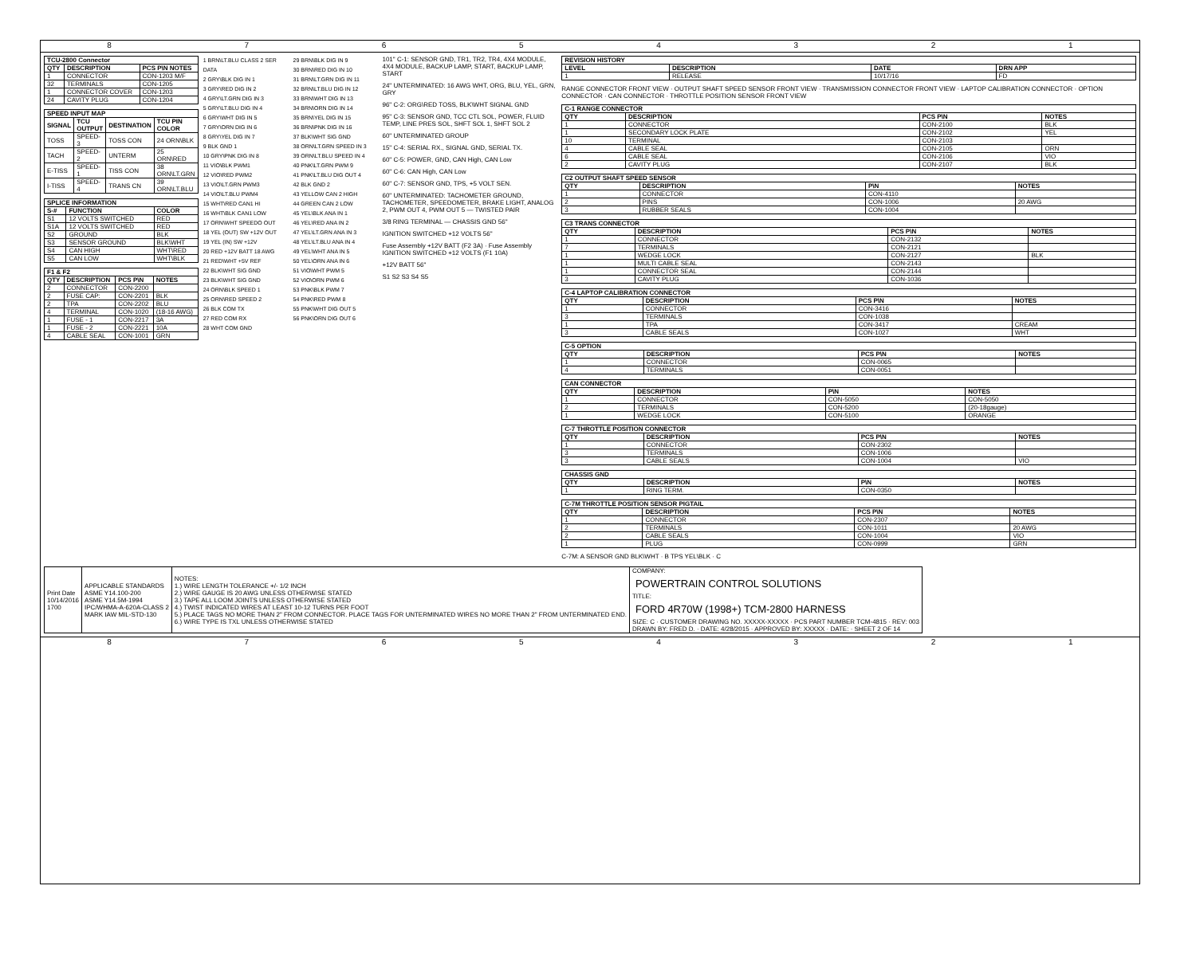87654321
| TCU-2800 Connector | | |
| --- | --- | --- |
| QTY | DESCRIPTION | PCS P\N NOTES |
| 1 | CONNECTOR | CON-1203 M/F |
| 32 | TERMINALS | CON-1205 |
| 1 | CONNECTOR COVER | CON-1203 |
| 24 | CAVITY PLUG | CON-1204 |
| SPEED INPUT MAP | | | |
| --- | --- | --- | --- |
| SIGNAL | TCU OUTPUT | DESTINATION | TCU PIN COLOR |
| TOSS | SPEED-3 | TOSS CON | 24 ORN\BLK |
| TACH | SPEED-2 | UNTERM | 25 ORN\RED |
| E-TISS | SPEED-1 | TISS CON | 38 ORN\LT.GRN |
| I-TISS | SPEED-4 | TRANS CN | 39 ORN\LT.BLU |
| SPLICE INFORMATION | | |
| --- | --- | --- |
| S-# | FUNCTION | COLOR |
| S1 | 12 VOLTS SWITCHED | RED |
| S1A | 12 VOLTS SWITCHED | RED |
| S2 | GROUND | BLK |
| S3 | SENSOR GROUND | BLK\WHT |
| S4 | CAN HIGH | WHT\RED |
| S5 | CAN LOW | WHT\BLK |
| F1 & F2 | | | |
| --- | --- | --- | --- |
| QTY | DESCRIPTION | PCS P\N | NOTES |
| 2 | CONNECTOR | CON-2200 | |
| 2 | FUSE CAP: | CON-2201 | BLK |
| 2 | TPA | CON-2202 | BLU |
| 4 | TERMINAL | CON-1020 | (18-16 AWG) |
| 1 | FUSE - 1 | CON-2217 | 3A |
| 1 | FUSE - 2 | CON-2221 | 10A |
| 4 | CABLE SEAL | CON-1001 | GRN |
1 BRN\LT.BLU CLASS 2 SER DATA
2 GRY\BLK DIG IN 1
3 GRY\RED DIG IN 2
4 GRY\LT.GRN DIG IN 3
5 GRY\LT.BLU DIG IN 4
6 GRY\WHT DIG IN 5
7 GRY\ORN DIG IN 6
8 GRY\YEL DIG IN 7
9 BLK GND 1
10 GRY\PNK DIG IN 8
11 VIO\BLK PWM1
12 VIO\RED PWM2
13 VIO\LT.GRN PWM3
14 VIO\LT.BLU PWM4
15 WHT\RED CAN1 HI
16 WHT\BLK CAN1 LOW
17 ORN\WHT SPEEDO OUT
18 YEL (OUT) SW +12V OUT
19 YEL (IN) SW +12V
20 RED +12V BATT 18 AWG
21 RED\WHT +5V REF
22 BLK\WHT SIG GND
23 BLK\WHT SIG GND
24 ORN\BLK SPEED 1
25 ORN\RED SPEED 2
26 BLK COM TX
27 RED COM RX
28 WHT COM GND
29 BRN\BLK DIG IN 9
30 BRN\RED DIG IN 10
31 BRN\LT.GRN DIG IN 11
32 BRN\LT.BLU DIG IN 12
33 BRN\WHT DIG IN 13
34 BRN\ORN DIG IN 14
35 BRN\YEL DIG IN 15
36 BRN\PNK DIG IN 16
37 BLK\WHT SIG GND
38 ORN\LT.GRN SPEED IN 3
39 ORN\LT.BLU SPEED IN 4
40 PNK\LT.GRN PWM 9
41 PNK\LT.BLU DIG OUT 4
42 BLK GND 2
43 YELLOW CAN 2 HIGH
44 GREEN CAN 2 LOW
45 YEL\BLK ANA IN 1
46 YEL\RED ANA IN 2
47 YEL\LT.GRN ANA IN 3
48 YEL\LT.BLU ANA IN 4
49 YEL\WHT ANA IN 5
50 YEL\ORN ANA IN 6
51 VIO\WHT PWM 5
52 VIO\ORN PWM 6
53 PNK\BLK PWM 7
54 PNK\RED PWM 8
55 PNK\WHT DIG OUT 5
56 PNK\ORN DIG OUT 6
101" C-1: SENSOR GND, TR1, TR2, TR4, 4X4 MODULE, 4X4 MODULE, BACKUP LAMP, START, BACKUP LAMP, START
24" UNTERMINATED: 16 AWG WHT, ORG, BLU, YEL, GRN, GRY
96" C-2: ORG\RED TOSS, BLK\WHT SIGNAL GND
95" C-3: SENSOR GND, TCC CTL SOL, POWER, FLUID TEMP, LINE PRES SOL, SHFT SOL 1, SHFT SOL 2
60" UNTERMINATED GROUP
15" C-4: SERIAL RX., SIGNAL GND, SERIAL TX.
60" C-5: POWER, GND, CAN High, CAN Low
60" C-6: CAN High, CAN Low
60" C-7: SENSOR GND, TPS, +5 VOLT SEN.
60" UNTERMINATED: TACHOMETER GROUND, TACHOMETER, SPEEDOMETER, BRAKE LIGHT, ANALOG 2, PWM OUT 4, PWM OUT 5 — TWISTED PAIR
3/8 RING TERMINAL — CHASSIS GND 56"
IGNITION SWITCHED +12 VOLTS 56"
Fuse Assembly +12V BATT (F2 3A) · Fuse Assembly IGNITION SWITCHED +12 VOLTS (F1 10A)
+12V BATT 56"
S1 S2 S3 S4 S5
| REVISION HISTORY | | | |
| --- | --- | --- | --- |
| LEVEL | DESCRIPTION | DATE | DRN APP |
| 1 | RELEASE | 10/17/16 | FD |
RANGE CONNECTOR FRONT VIEW · OUTPUT SHAFT SPEED SENSOR FRONT VIEW · TRANSMISSION CONNECTOR FRONT VIEW · LAPTOP CALIBRATION CONNECTOR · OPTION CONNECTOR · CAN CONNECTOR · THROTTLE POSITION SENSOR FRONT VIEW
| C-1 RANGE CONNECTOR | | | |
| --- | --- | --- | --- |
| QTY | DESCRIPTION | PCS P\N | NOTES |
| 1 | CONNECTOR | CON-2100 | BLK |
| 1 | SECONDARY LOCK PLATE | CON-2102 | YEL |
| 10 | TERMINAL | CON-2103 | |
| 4 | CABLE SEAL | CON-2105 | ORN |
| 6 | CABLE SEAL | CON-2106 | VIO |
| 2 | CAVITY PLUG | CON-2107 | BLK |
| C2 OUTPUT SHAFT SPEED SENSOR | | | |
| --- | --- | --- | --- |
| QTY | DESCRIPTION | P\N | NOTES |
| 1 | CONNECTOR | CON-4110 | |
| 2 | PINS | CON-1006 | 20 AWG |
| 3 | RUBBER SEALS | CON-1004 | |
| C3 TRANS CONNECTOR | | | |
| --- | --- | --- | --- |
| QTY | DESCRIPTION | PCS P\N | NOTES |
| 1 | CONNECTOR | CON-2132 | |
| 7 | TERMINALS | CON-2121 | |
| 1 | WEDGE LOCK | CON-2127 | BLK |
| 1 | MULTI CABLE SEAL | CON-2143 | |
| 1 | CONNECTOR SEAL | CON-2144 | |
| 3 | CAVITY PLUG | CON-1036 | |
| C-4 LAPTOP CALIBRATION CONNECTOR | | | |
| --- | --- | --- | --- |
| QTY | DESCRIPTION | PCS P\N | NOTES |
| 1 | CONNECTOR | CON-3416 | |
| 3 | TERMINALS | CON-1038 | |
| 1 | TPA | CON-3417 | CREAM |
| 3 | CABLE SEALS | CON-1027 | WHT |
| C-5 OPTION | | | |
| --- | --- | --- | --- |
| QTY | DESCRIPTION | PCS P\N | NOTES |
| 1 | CONNECTOR | CON-0065 | |
| 4 | TERMINALS | CON-0051 | |
| CAN CONNECTOR | | | |
| --- | --- | --- | --- |
| QTY | DESCRIPTION | P\N | NOTES |
| 1 | CONNECTOR | CON-5050 | CON-5050 |
| 2 | TERMINALS | CON-5200 | (20-18gauge) |
| 1 | WEDGE LOCK | CON-5100 | ORANGE |
| C-7 THROTTLE POSITION CONNECTOR | | | |
| --- | --- | --- | --- |
| QTY | DESCRIPTION | PCS P\N | NOTES |
| 1 | CONNECTOR | CON-2302 | |
| 3 | TERMINALS | CON-1006 | |
| 3 | CABLE SEALS | CON-1004 | VIO |
| CHASSIS GND | | | |
| --- | --- | --- | --- |
| QTY | DESCRIPTION | P\N | NOTES |
| 1 | RING TERM. | CON-0350 | |
| C-7M THROTTLE POSITION SENSOR PIGTAIL | | | |
| --- | --- | --- | --- |
| QTY | DESCRIPTION | PCS P\N | NOTES |
| 1 | CONNECTOR | CON-2307 | |
| 2 | TERMINALS | CON-1011 | 20 AWG |
| 2 | CABLE SEALS | CON-1004 | VIO |
| 1 | PLUG | CON-0999 | GRN |
C-7M: A SENSOR GND BLK\WHT · B TPS YEL\BLK · C
| Print Date 10/14/2016 1700 | APPLICABLE STANDARDS ASME Y14.100-200 ASME Y14.5M-1994 IPC/WHMA-A-620A-CLASS 2 MARK IAW MIL-STD-130 | NOTES: 1.) WIRE LENGTH TOLERANCE +/- 1/2 INCH 2.) WIRE GAUGE IS 20 AWG UNLESS OTHERWISE STATED 3.) TAPE ALL LOOM JOINTS UNLESS OTHERWISE STATED 4.) TWIST INDICATED WIRES AT LEAST 10-12 TURNS PER FOOT 5.) PLACE TAGS NO MORE THAN 2" FROM CONNECTOR. PLACE TAGS FOR UNTERMINATED WIRES NO MORE THAN 2" FROM UNTERMINATED END. 6.) WIRE TYPE IS TXL UNLESS OTHERWISE STATED | COMPANY: POWERTRAIN CONTROL SOLUTIONS TITLE: FORD 4R70W (1998+) TCM-2800 HARNESS SIZE: C · CUSTOMER DRAWING NO. XXXXX-XXXXX · PCS PART NUMBER TCM-4815 · REV: 003 DRAWN BY: FRED D. · DATE: 4/28/2015 · APPROVED BY: XXXXX · DATE: · SHEET 2 OF 14 |
87654321